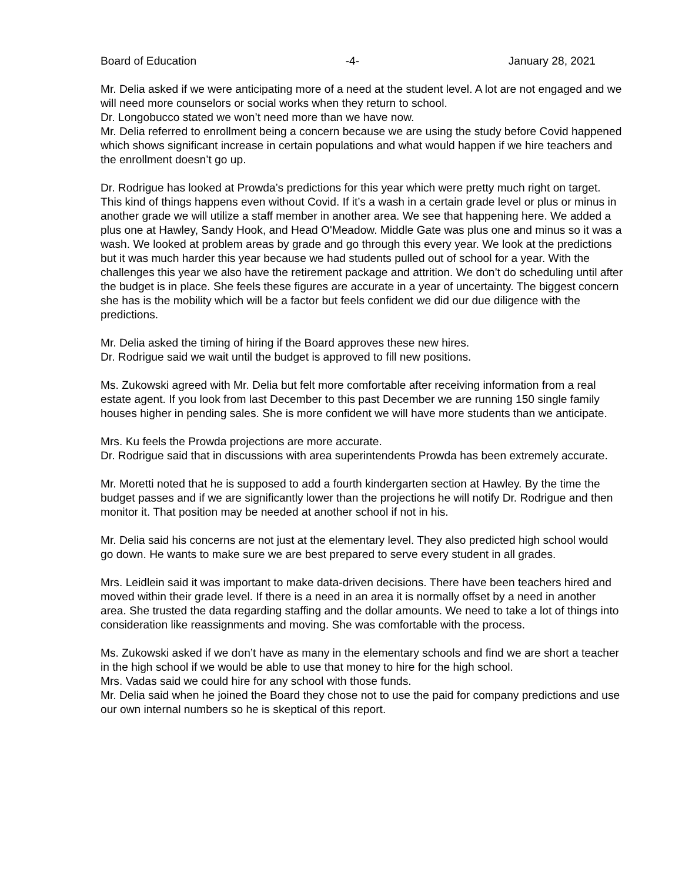Board of Education -4- January 28, 2021
Mr. Delia asked if we were anticipating more of a need at the student level. A lot are not engaged and we will need more counselors or social works when they return to school.
Dr. Longobucco stated we won’t need more than we have now.
Mr. Delia referred to enrollment being a concern because we are using the study before Covid happened which shows significant increase in certain populations and what would happen if we hire teachers and the enrollment doesn’t go up.
Dr. Rodrigue has looked at Prowda’s predictions for this year which were pretty much right on target. This kind of things happens even without Covid. If it’s a wash in a certain grade level or plus or minus in another grade we will utilize a staff member in another area. We see that happening here. We added a plus one at Hawley, Sandy Hook, and Head O'Meadow. Middle Gate was plus one and minus so it was a wash. We looked at problem areas by grade and go through this every year. We look at the predictions but it was much harder this year because we had students pulled out of school for a year. With the challenges this year we also have the retirement package and attrition. We don’t do scheduling until after the budget is in place. She feels these figures are accurate in a year of uncertainty. The biggest concern she has is the mobility which will be a factor but feels confident we did our due diligence with the predictions.
Mr. Delia asked the timing of hiring if the Board approves these new hires.
Dr. Rodrigue said we wait until the budget is approved to fill new positions.
Ms. Zukowski agreed with Mr. Delia but felt more comfortable after receiving information from a real estate agent. If you look from last December to this past December we are running 150 single family houses higher in pending sales. She is more confident we will have more students than we anticipate.
Mrs. Ku feels the Prowda projections are more accurate.
Dr. Rodrigue said that in discussions with area superintendents Prowda has been extremely accurate.
Mr. Moretti noted that he is supposed to add a fourth kindergarten section at Hawley. By the time the budget passes and if we are significantly lower than the projections he will notify Dr. Rodrigue and then monitor it. That position may be needed at another school if not in his.
Mr. Delia said his concerns are not just at the elementary level. They also predicted high school would go down. He wants to make sure we are best prepared to serve every student in all grades.
Mrs. Leidlein said it was important to make data-driven decisions. There have been teachers hired and moved within their grade level. If there is a need in an area it is normally offset by a need in another area. She trusted the data regarding staffing and the dollar amounts. We need to take a lot of things into consideration like reassignments and moving. She was comfortable with the process.
Ms. Zukowski asked if we don’t have as many in the elementary schools and find we are short a teacher in the high school if we would be able to use that money to hire for the high school.
Mrs. Vadas said we could hire for any school with those funds.
Mr. Delia said when he joined the Board they chose not to use the paid for company predictions and use our own internal numbers so he is skeptical of this report.